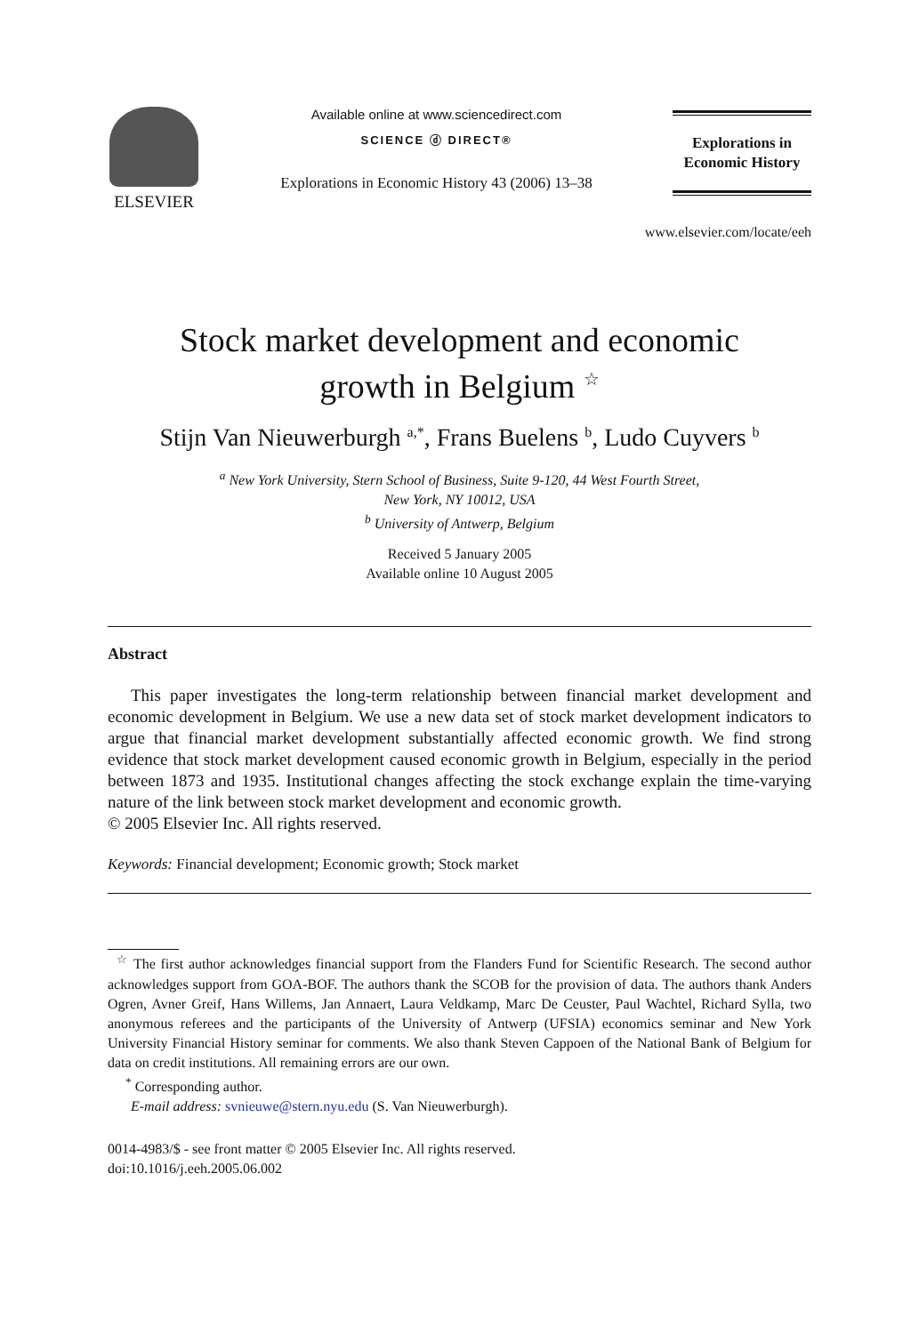ELSEVIER
Available online at www.sciencedirect.com
SCIENCE ⓓ DIRECT®
Explorations in Economic History 43 (2006) 13–38
Explorations in
Economic History
www.elsevier.com/locate/eeh
Stock market development and economic
growth in Belgium <sup>☆</sup>
Stijn Van Nieuwerburgh <sup>a,*</sup>, Frans Buelens <sup>b</sup>, Ludo Cuyvers <sup>b</sup>
<sup>a</sup> New York University, Stern School of Business, Suite 9-120, 44 West Fourth Street,
New York, NY 10012, USA
<sup>b</sup> University of Antwerp, Belgium
Received 5 January 2005
Available online 10 August 2005
Abstract
This paper investigates the long-term relationship between financial market development and economic development in Belgium. We use a new data set of stock market development indicators to argue that financial market development substantially affected economic growth. We find strong evidence that stock market development caused economic growth in Belgium, especially in the period between 1873 and 1935. Institutional changes affecting the stock exchange explain the time-varying nature of the link between stock market development and economic growth.
© 2005 Elsevier Inc. All rights reserved.
Keywords: Financial development; Economic growth; Stock market
<sup>☆</sup> The first author acknowledges financial support from the Flanders Fund for Scientific Research. The second author acknowledges support from GOA-BOF. The authors thank the SCOB for the provision of data. The authors thank Anders Ogren, Avner Greif, Hans Willems, Jan Annaert, Laura Veldkamp, Marc De Ceuster, Paul Wachtel, Richard Sylla, two anonymous referees and the participants of the University of Antwerp (UFSIA) economics seminar and New York University Financial History seminar for comments. We also thank Steven Cappoen of the National Bank of Belgium for data on credit institutions. All remaining errors are our own.
<sup>*</sup> Corresponding author.
E-mail address: svnieuwe@stern.nyu.edu (S. Van Nieuwerburgh).
0014-4983/$ - see front matter © 2005 Elsevier Inc. All rights reserved.
doi:10.1016/j.eeh.2005.06.002